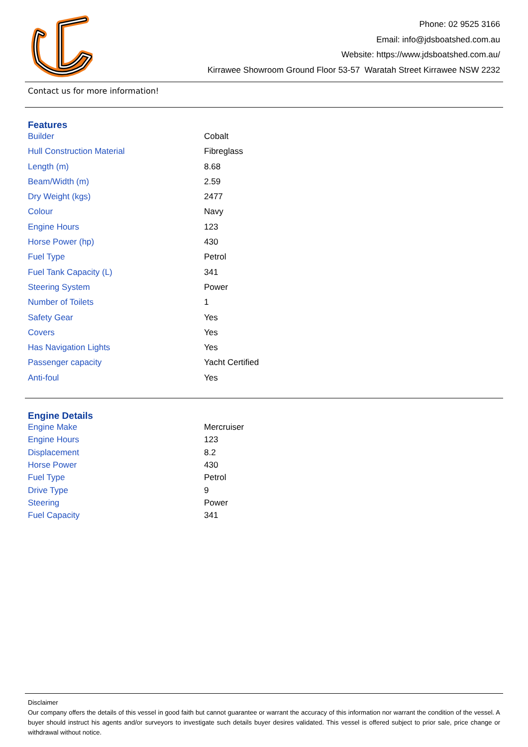Phone: 02 9525 3166
Email: info@jdsboatshed.com.au
Website: https://www.jdsboatshed.com.au/
Kirrawee Showroom Ground Floor 53-57 Waratah Street Kirrawee NSW 2232
Contact us for more information!
Features
| Builder | Cobalt |
| Hull Construction Material | Fibreglass |
| Length (m) | 8.68 |
| Beam/Width (m) | 2.59 |
| Dry Weight (kgs) | 2477 |
| Colour | Navy |
| Engine Hours | 123 |
| Horse Power (hp) | 430 |
| Fuel Type | Petrol |
| Fuel Tank Capacity (L) | 341 |
| Steering System | Power |
| Number of Toilets | 1 |
| Safety Gear | Yes |
| Covers | Yes |
| Has Navigation Lights | Yes |
| Passenger capacity | Yacht Certified |
| Anti-foul | Yes |
Engine Details
| Engine Make | Mercruiser |
| Engine Hours | 123 |
| Displacement | 8.2 |
| Horse Power | 430 |
| Fuel Type | Petrol |
| Drive Type | 9 |
| Steering | Power |
| Fuel Capacity | 341 |
Disclaimer
Our company offers the details of this vessel in good faith but cannot guarantee or warrant the accuracy of this information nor warrant the condition of the vessel. A buyer should instruct his agents and/or surveyors to investigate such details buyer desires validated. This vessel is offered subject to prior sale, price change or withdrawal without notice.